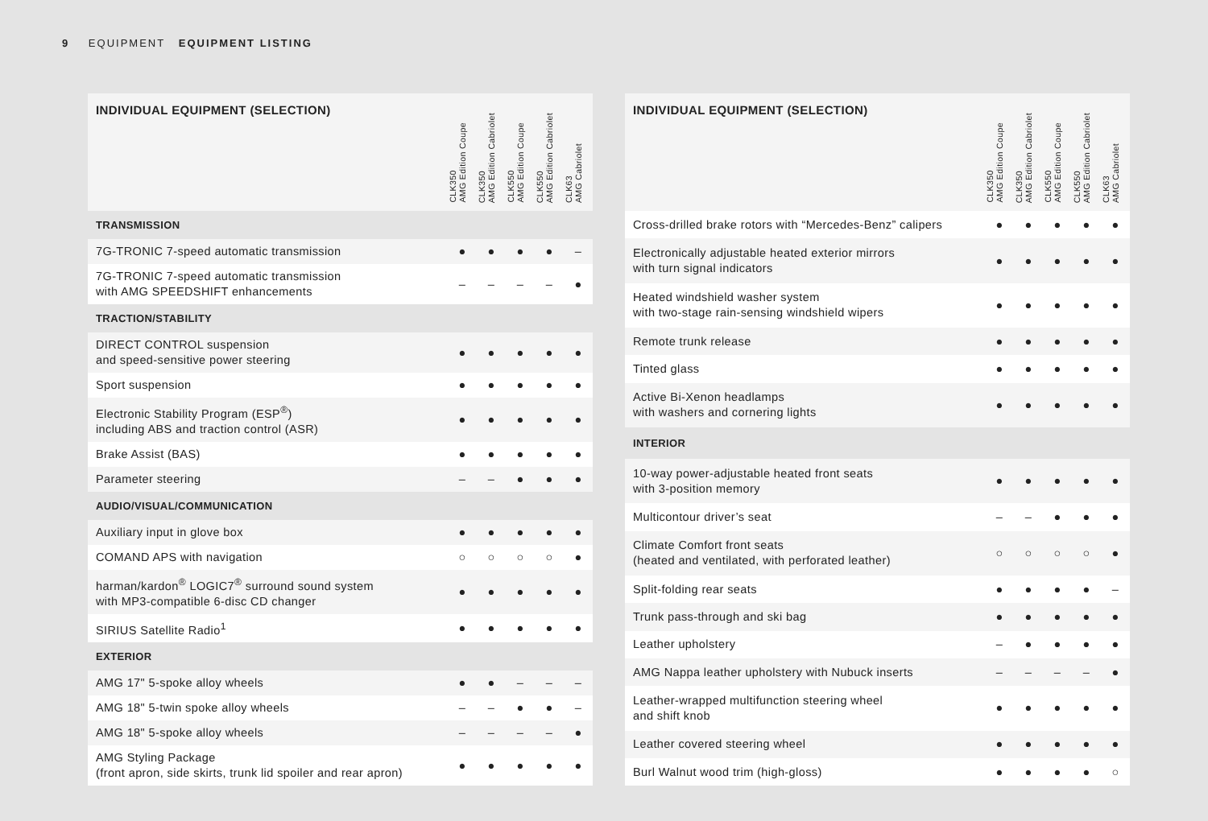9 EQUIPMENT EQUIPMENT LISTING
| INDIVIDUAL EQUIPMENT (SELECTION) | CLK350 AMG Edition Coupe | CLK350 AMG Edition Cabriolet | CLK550 AMG Edition Coupe | CLK550 AMG Edition Cabriolet | CLK63 AMG Cabriolet |
| --- | --- | --- | --- | --- | --- |
| TRANSMISSION | | | | | |
| 7G-TRONIC 7-speed automatic transmission | ● | ● | ● | ● | – |
| 7G-TRONIC 7-speed automatic transmission with AMG SPEEDSHIFT enhancements | – | – | – | – | ● |
| TRACTION/STABILITY | | | | | |
| DIRECT CONTROL suspension and speed-sensitive power steering | ● | ● | ● | ● | ● |
| Sport suspension | ● | ● | ● | ● | ● |
| Electronic Stability Program (ESP<sup>®</sup>) including ABS and traction control (ASR) | ● | ● | ● | ● | ● |
| Brake Assist (BAS) | ● | ● | ● | ● | ● |
| Parameter steering | – | – | ● | ● | ● |
| AUDIO/VISUAL/COMMUNICATION | | | | | |
| Auxiliary input in glove box | ● | ● | ● | ● | ● |
| COMAND APS with navigation | ○ | ○ | ○ | ○ | ● |
| harman/kardon<sup>®</sup> LOGIC7<sup>®</sup> surround sound system with MP3-compatible 6-disc CD changer | ● | ● | ● | ● | ● |
| SIRIUS Satellite Radio<sup>1</sup> | ● | ● | ● | ● | ● |
| EXTERIOR | | | | | |
| AMG 17" 5-spoke alloy wheels | ● | ● | – | – | – |
| AMG 18" 5-twin spoke alloy wheels | – | – | ● | ● | – |
| AMG 18" 5-spoke alloy wheels | – | – | – | – | ● |
| AMG Styling Package (front apron, side skirts, trunk lid spoiler and rear apron) | ● | ● | ● | ● | ● |
| INDIVIDUAL EQUIPMENT (SELECTION) | CLK350 AMG Edition Coupe | CLK350 AMG Edition Cabriolet | CLK550 AMG Edition Coupe | CLK550 AMG Edition Cabriolet | CLK63 AMG Cabriolet |
| --- | --- | --- | --- | --- | --- |
| Cross-drilled brake rotors with “Mercedes-Benz” calipers | ● | ● | ● | ● | ● |
| Electronically adjustable heated exterior mirrors with turn signal indicators | ● | ● | ● | ● | ● |
| Heated windshield washer system with two-stage rain-sensing windshield wipers | ● | ● | ● | ● | ● |
| Remote trunk release | ● | ● | ● | ● | ● |
| Tinted glass | ● | ● | ● | ● | ● |
| Active Bi-Xenon headlamps with washers and cornering lights | ● | ● | ● | ● | ● |
| INTERIOR | | | | | |
| 10-way power-adjustable heated front seats with 3-position memory | ● | ● | ● | ● | ● |
| Multicontour driver’s seat | – | – | ● | ● | ● |
| Climate Comfort front seats (heated and ventilated, with perforated leather) | ○ | ○ | ○ | ○ | ● |
| Split-folding rear seats | ● | ● | ● | ● | – |
| Trunk pass-through and ski bag | ● | ● | ● | ● | ● |
| Leather upholstery | – | ● | ● | ● | ● |
| AMG Nappa leather upholstery with Nubuck inserts | – | – | – | – | ● |
| Leather-wrapped multifunction steering wheel and shift knob | ● | ● | ● | ● | ● |
| Leather covered steering wheel | ● | ● | ● | ● | ● |
| Burl Walnut wood trim (high-gloss) | ● | ● | ● | ● | ○ |